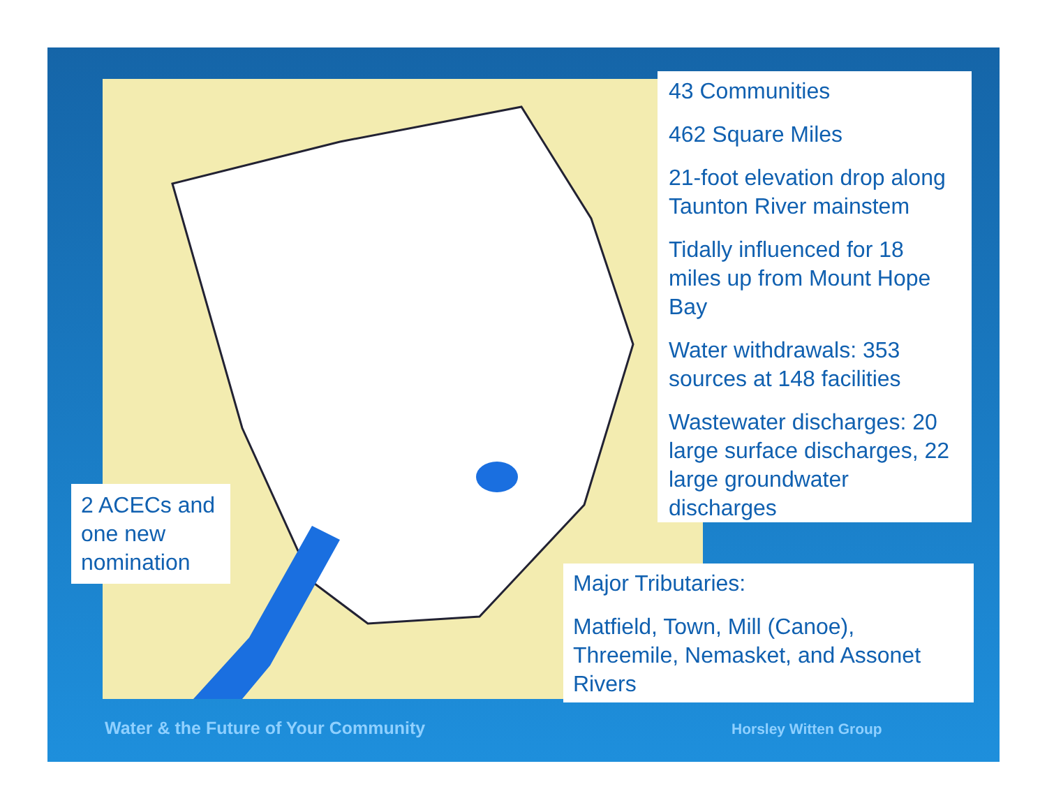43 Communities
462 Square Miles
21-foot elevation drop along Taunton River mainstem
Tidally influenced for 18 miles up from Mount Hope Bay
Water withdrawals: 353 sources at 148 facilities
Wastewater discharges: 20 large surface discharges, 22 large groundwater discharges
Major Tributaries:
Matfield, Town, Mill (Canoe), Threemile, Nemasket, and Assonet Rivers
2 ACECs and one new nomination
Water & the Future of Your Community
Horsley Witten Group